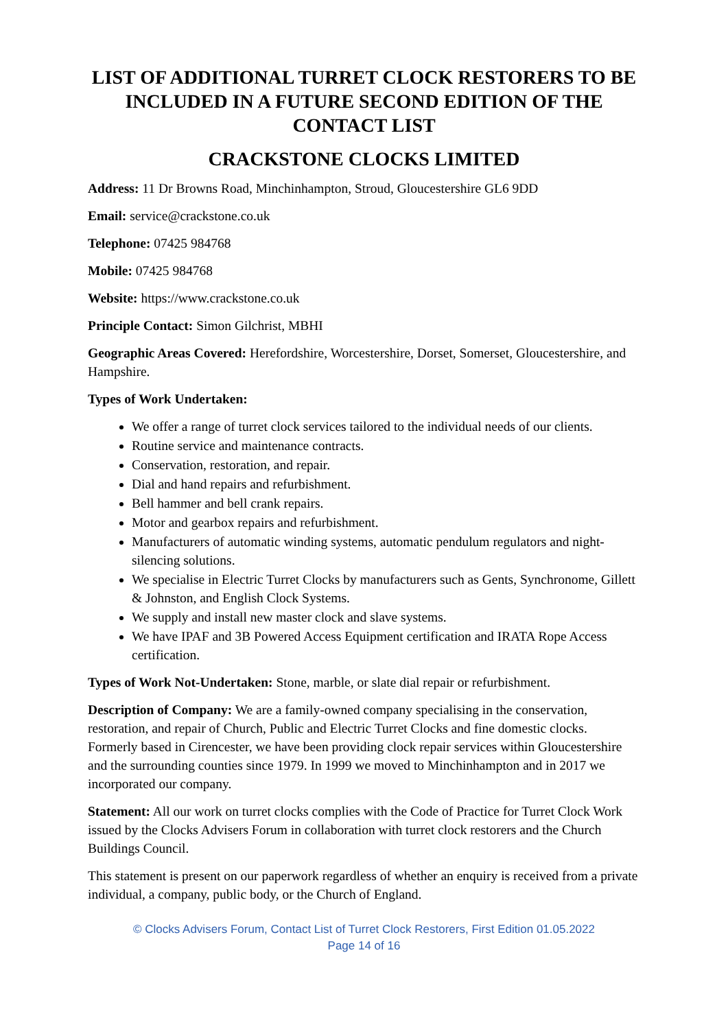LIST OF ADDITIONAL TURRET CLOCK RESTORERS TO BE INCLUDED IN A FUTURE SECOND EDITION OF THE CONTACT LIST
CRACKSTONE CLOCKS LIMITED
Address: 11 Dr Browns Road, Minchinhampton, Stroud, Gloucestershire GL6 9DD
Email: service@crackstone.co.uk
Telephone: 07425 984768
Mobile: 07425 984768
Website: https://www.crackstone.co.uk
Principle Contact: Simon Gilchrist, MBHI
Geographic Areas Covered: Herefordshire, Worcestershire, Dorset, Somerset, Gloucestershire, and Hampshire.
Types of Work Undertaken:
We offer a range of turret clock services tailored to the individual needs of our clients.
Routine service and maintenance contracts.
Conservation, restoration, and repair.
Dial and hand repairs and refurbishment.
Bell hammer and bell crank repairs.
Motor and gearbox repairs and refurbishment.
Manufacturers of automatic winding systems, automatic pendulum regulators and night-silencing solutions.
We specialise in Electric Turret Clocks by manufacturers such as Gents, Synchronome, Gillett & Johnston, and English Clock Systems.
We supply and install new master clock and slave systems.
We have IPAF and 3B Powered Access Equipment certification and IRATA Rope Access certification.
Types of Work Not-Undertaken: Stone, marble, or slate dial repair or refurbishment.
Description of Company: We are a family-owned company specialising in the conservation, restoration, and repair of Church, Public and Electric Turret Clocks and fine domestic clocks. Formerly based in Cirencester, we have been providing clock repair services within Gloucestershire and the surrounding counties since 1979. In 1999 we moved to Minchinhampton and in 2017 we incorporated our company.
Statement: All our work on turret clocks complies with the Code of Practice for Turret Clock Work issued by the Clocks Advisers Forum in collaboration with turret clock restorers and the Church Buildings Council.
This statement is present on our paperwork regardless of whether an enquiry is received from a private individual, a company, public body, or the Church of England.
© Clocks Advisers Forum, Contact List of Turret Clock Restorers, First Edition 01.05.2022
Page 14 of 16